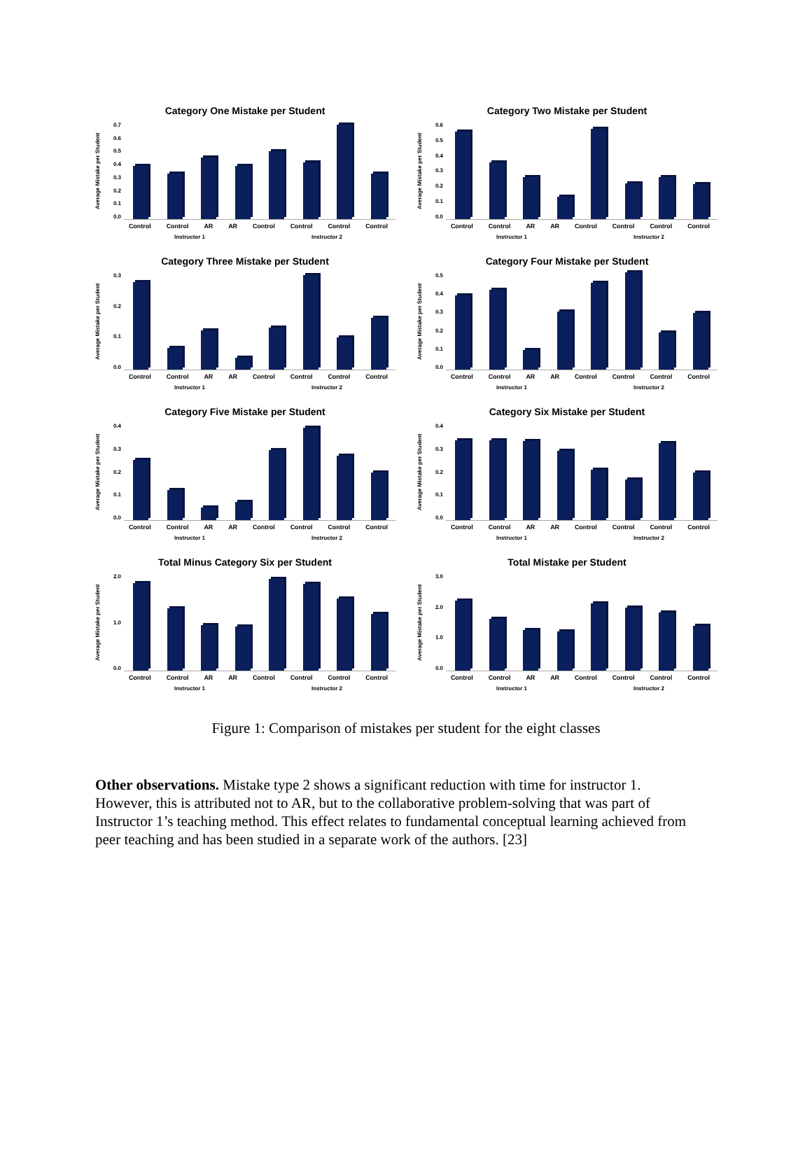Category One Mistake per Student
Average Mistake per Student
0.7
0.6
0.5
0.4
0.3
0.2
0.1
0.0
Control Control AR AR Control Control Control Control
Instructor 1 Instructor 2
Category Two Mistake per Student
Average Mistake per Student
0.6
0.5
0.4
0.3
0.2
0.1
0.0
Control Control AR AR Control Control Control Control
Instructor 1 Instructor 2
Category Three Mistake per Student
Average Mistake per Student
0.3
0.2
0.1
0.0
Control Control AR AR Control Control Control Control
Instructor 1 Instructor 2
Category Four Mistake per Student
Average Mistake per Student
0.5
0.4
0.3
0.2
0.1
0.0
Control Control AR AR Control Control Control Control
Instructor 1 Instructor 2
Category Five Mistake per Student
Average Mistake per Student
0.4
0.3
0.2
0.1
0.0
Control Control AR AR Control Control Control Control
Instructor 1 Instructor 2
Category Six Mistake per Student
Average Mistake per Student
0.4
0.3
0.2
0.1
0.0
Control Control AR AR Control Control Control Control
Instructor 1 Instructor 2
Total Minus Category Six per Student
Average Mistake per Student
2.0
1.0
0.0
Control Control AR AR Control Control Control Control
Instructor 1 Instructor 2
Total Mistake per Student
Average Mistake per Student
3.0
2.0
1.0
0.0
Control Control AR AR Control Control Control Control
Instructor 1 Instructor 2
Figure 1: Comparison of mistakes per student for the eight classes
Other observations. Mistake type 2 shows a significant reduction with time for instructor 1. However, this is attributed not to AR, but to the collaborative problem-solving that was part of Instructor 1’s teaching method. This effect relates to fundamental conceptual learning achieved from peer teaching and has been studied in a separate work of the authors. [23]